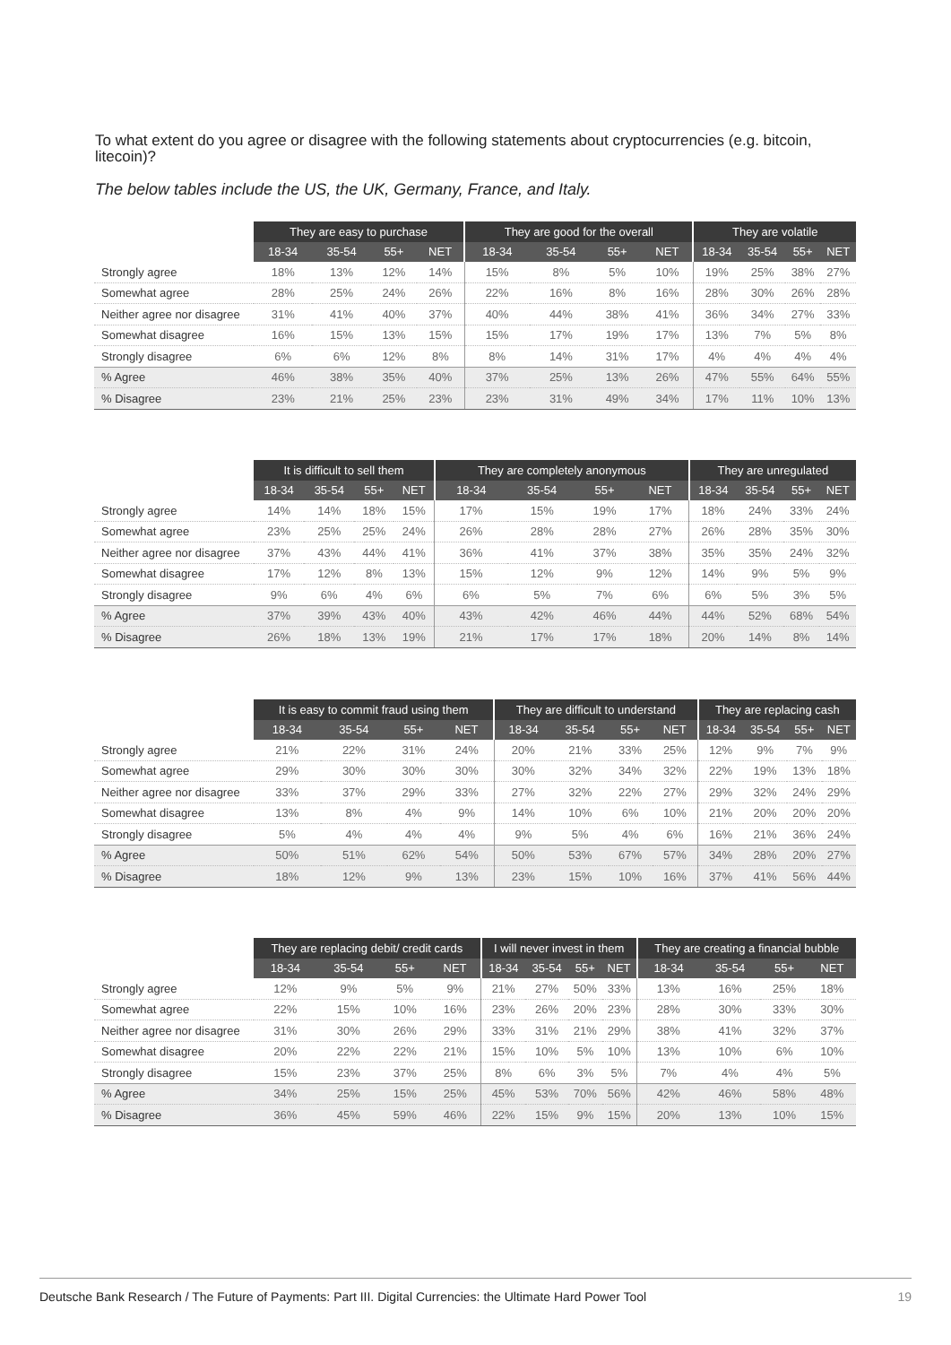To what extent do you agree or disagree with the following statements about cryptocurrencies (e.g. bitcoin, litecoin)?
The below tables include the US, the UK, Germany, France, and Italy.
| | They are easy to purchase | | | | They are good for the overall | | | | They are volatile | | | |
| | 18-34 | 35-54 | 55+ | NET | 18-34 | 35-54 | 55+ | NET | 18-34 | 35-54 | 55+ | NET |
| Strongly agree | 18% | 13% | 12% | 14% | 15% | 8% | 5% | 10% | 19% | 25% | 38% | 27% |
| Somewhat agree | 28% | 25% | 24% | 26% | 22% | 16% | 8% | 16% | 28% | 30% | 26% | 28% |
| Neither agree nor disagree | 31% | 41% | 40% | 37% | 40% | 44% | 38% | 41% | 36% | 34% | 27% | 33% |
| Somewhat disagree | 16% | 15% | 13% | 15% | 15% | 17% | 19% | 17% | 13% | 7% | 5% | 8% |
| Strongly disagree | 6% | 6% | 12% | 8% | 8% | 14% | 31% | 17% | 4% | 4% | 4% | 4% |
| % Agree | 46% | 38% | 35% | 40% | 37% | 25% | 13% | 26% | 47% | 55% | 64% | 55% |
| % Disagree | 23% | 21% | 25% | 23% | 23% | 31% | 49% | 34% | 17% | 11% | 10% | 13% |
| | It is difficult to sell them | | | | They are completely anonymous | | | | They are unregulated | | | |
| | 18-34 | 35-54 | 55+ | NET | 18-34 | 35-54 | 55+ | NET | 18-34 | 35-54 | 55+ | NET |
| Strongly agree | 14% | 14% | 18% | 15% | 17% | 15% | 19% | 17% | 18% | 24% | 33% | 24% |
| Somewhat agree | 23% | 25% | 25% | 24% | 26% | 28% | 28% | 27% | 26% | 28% | 35% | 30% |
| Neither agree nor disagree | 37% | 43% | 44% | 41% | 36% | 41% | 37% | 38% | 35% | 35% | 24% | 32% |
| Somewhat disagree | 17% | 12% | 8% | 13% | 15% | 12% | 9% | 12% | 14% | 9% | 5% | 9% |
| Strongly disagree | 9% | 6% | 4% | 6% | 6% | 5% | 7% | 6% | 6% | 5% | 3% | 5% |
| % Agree | 37% | 39% | 43% | 40% | 43% | 42% | 46% | 44% | 44% | 52% | 68% | 54% |
| % Disagree | 26% | 18% | 13% | 19% | 21% | 17% | 17% | 18% | 20% | 14% | 8% | 14% |
| | It is easy to commit fraud using them | | | | They are difficult to understand | | | | They are replacing cash | | | |
| | 18-34 | 35-54 | 55+ | NET | 18-34 | 35-54 | 55+ | NET | 18-34 | 35-54 | 55+ | NET |
| Strongly agree | 21% | 22% | 31% | 24% | 20% | 21% | 33% | 25% | 12% | 9% | 7% | 9% |
| Somewhat agree | 29% | 30% | 30% | 30% | 30% | 32% | 34% | 32% | 22% | 19% | 13% | 18% |
| Neither agree nor disagree | 33% | 37% | 29% | 33% | 27% | 32% | 22% | 27% | 29% | 32% | 24% | 29% |
| Somewhat disagree | 13% | 8% | 4% | 9% | 14% | 10% | 6% | 10% | 21% | 20% | 20% | 20% |
| Strongly disagree | 5% | 4% | 4% | 4% | 9% | 5% | 4% | 6% | 16% | 21% | 36% | 24% |
| % Agree | 50% | 51% | 62% | 54% | 50% | 53% | 67% | 57% | 34% | 28% | 20% | 27% |
| % Disagree | 18% | 12% | 9% | 13% | 23% | 15% | 10% | 16% | 37% | 41% | 56% | 44% |
| | They are replacing debit/ credit cards | | | | I will never invest in them | | | | They are creating a financial bubble | | | |
| | 18-34 | 35-54 | 55+ | NET | 18-34 | 35-54 | 55+ | NET | 18-34 | 35-54 | 55+ | NET |
| Strongly agree | 12% | 9% | 5% | 9% | 21% | 27% | 50% | 33% | 13% | 16% | 25% | 18% |
| Somewhat agree | 22% | 15% | 10% | 16% | 23% | 26% | 20% | 23% | 28% | 30% | 33% | 30% |
| Neither agree nor disagree | 31% | 30% | 26% | 29% | 33% | 31% | 21% | 29% | 38% | 41% | 32% | 37% |
| Somewhat disagree | 20% | 22% | 22% | 21% | 15% | 10% | 5% | 10% | 13% | 10% | 6% | 10% |
| Strongly disagree | 15% | 23% | 37% | 25% | 8% | 6% | 3% | 5% | 7% | 4% | 4% | 5% |
| % Agree | 34% | 25% | 15% | 25% | 45% | 53% | 70% | 56% | 42% | 46% | 58% | 48% |
| % Disagree | 36% | 45% | 59% | 46% | 22% | 15% | 9% | 15% | 20% | 13% | 10% | 15% |
Deutsche Bank Research / The Future of Payments: Part III. Digital Currencies: the Ultimate Hard Power Tool 19